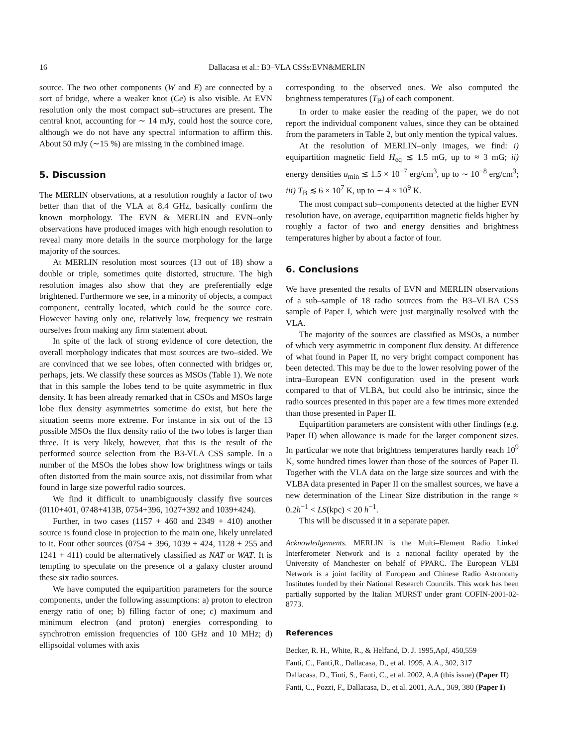16 Dallacasa et al.: B3–VLA CSSs:EVN&MERLIN
source. The two other components (W and E) are connected by a sort of bridge, where a weaker knot (Ce) is also visible. At EVN resolution only the most compact sub–structures are present. The central knot, accounting for ∼ 14 mJy, could host the source core, although we do not have any spectral information to affirm this. About 50 mJy (∼15 %) are missing in the combined image.
5. Discussion
The MERLIN observations, at a resolution roughly a factor of two better than that of the VLA at 8.4 GHz, basically confirm the known morphology. The EVN & MERLIN and EVN–only observations have produced images with high enough resolution to reveal many more details in the source morphology for the large majority of the sources.
At MERLIN resolution most sources (13 out of 18) show a double or triple, sometimes quite distorted, structure. The high resolution images also show that they are preferentially edge brightened. Furthermore we see, in a minority of objects, a compact component, centrally located, which could be the source core. However having only one, relatively low, frequency we restrain ourselves from making any firm statement about.
In spite of the lack of strong evidence of core detection, the overall morphology indicates that most sources are two–sided. We are convinced that we see lobes, often connected with bridges or, perhaps, jets. We classify these sources as MSOs (Table 1). We note that in this sample the lobes tend to be quite asymmetric in flux density. It has been already remarked that in CSOs and MSOs large lobe flux density asymmetries sometime do exist, but here the situation seems more extreme. For instance in six out of the 13 possible MSOs the flux density ratio of the two lobes is larger than three. It is very likely, however, that this is the result of the performed source selection from the B3-VLA CSS sample. In a number of the MSOs the lobes show low brightness wings or tails often distorted from the main source axis, not dissimilar from what found in large size powerful radio sources.
We find it difficult to unambiguously classify five sources (0110+401, 0748+413B, 0754+396, 1027+392 and 1039+424).
Further, in two cases (1157 + 460 and 2349 + 410) another source is found close in projection to the main one, likely unrelated to it. Four other sources (0754 + 396, 1039 + 424, 1128 + 255 and 1241 + 411) could be alternatively classified as NAT or WAT. It is tempting to speculate on the presence of a galaxy cluster around these six radio sources.
We have computed the equipartition parameters for the source components, under the following assumptions: a) proton to electron energy ratio of one; b) filling factor of one; c) maximum and minimum electron (and proton) energies corresponding to synchrotron emission frequencies of 100 GHz and 10 MHz; d) ellipsoidal volumes with axis
corresponding to the observed ones. We also computed the brightness temperatures (T<sub>B</sub>) of each component.
In order to make easier the reading of the paper, we do not report the individual component values, since they can be obtained from the parameters in Table 2, but only mention the typical values.
At the resolution of MERLIN–only images, we find: i) equipartition magnetic field H<sub>eq</sub> ≲ 1.5 mG, up to ≈ 3 mG; ii) energy densities u<sub>min</sub> ≲ 1.5 × 10<sup>−7</sup> erg/cm<sup>3</sup>, up to ∼ 10<sup>−8</sup> erg/cm<sup>3</sup>; iii) T<sub>B</sub> ≲ 6 × 10<sup>7</sup> K, up to ∼ 4 × 10<sup>9</sup> K.
The most compact sub–components detected at the higher EVN resolution have, on average, equipartition magnetic fields higher by roughly a factor of two and energy densities and brightness temperatures higher by about a factor of four.
6. Conclusions
We have presented the results of EVN and MERLIN observations of a sub–sample of 18 radio sources from the B3–VLBA CSS sample of Paper I, which were just marginally resolved with the VLA.
The majority of the sources are classified as MSOs, a number of which very asymmetric in component flux density. At difference of what found in Paper II, no very bright compact component has been detected. This may be due to the lower resolving power of the intra–European EVN configuration used in the present work compared to that of VLBA, but could also be intrinsic, since the radio sources presented in this paper are a few times more extended than those presented in Paper II.
Equipartition parameters are consistent with other findings (e.g. Paper II) when allowance is made for the larger component sizes. In particular we note that brightness temperatures hardly reach 10<sup>9</sup> K, some hundred times lower than those of the sources of Paper II. Together with the VLA data on the large size sources and with the VLBA data presented in Paper II on the smallest sources, we have a new determination of the Linear Size distribution in the range ≈ 0.2h<sup>−1</sup> < LS(kpc) < 20 h<sup>−1</sup>.
This will be discussed it in a separate paper.
Acknowledgements. MERLIN is the Multi–Element Radio Linked Interferometer Network and is a national facility operated by the University of Manchester on behalf of PPARC. The European VLBI Network is a joint facility of European and Chinese Radio Astronomy Institutes funded by their National Research Councils. This work has been partially supported by the Italian MURST under grant COFIN-2001-02-8773.
References
Becker, R. H., White, R., & Helfand, D. J. 1995,ApJ, 450,559
Fanti, C., Fanti,R., Dallacasa, D., et al. 1995, A.A., 302, 317
Dallacasa, D., Tinti, S., Fanti, C., et al. 2002, A.A (this issue) (Paper II)
Fanti, C., Pozzi, F., Dallacasa, D., et al. 2001, A.A., 369, 380 (Paper I)